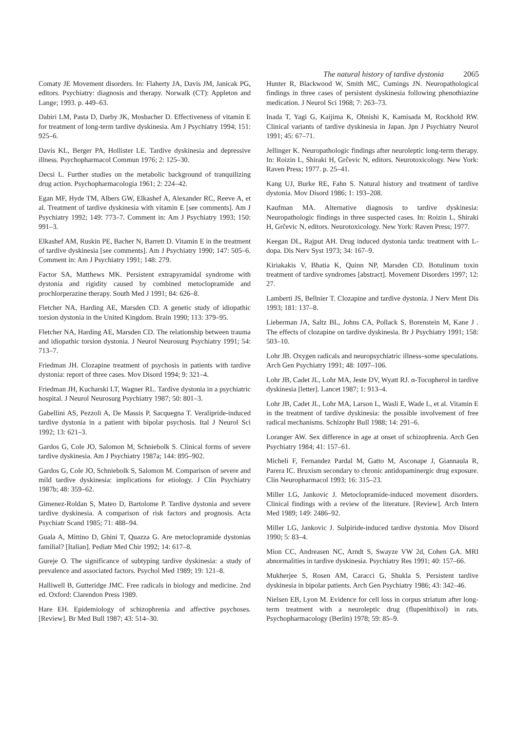The natural history of tardive dystonia 2065
Comaty JE Movement disorders. In: Flaherty JA, Davis JM, Janicak PG, editors. Psychiatry: diagnosis and therapy. Norwalk (CT): Appleton and Lange; 1993. p. 449–63.
Dabiri LM, Pasta D, Darby JK, Mosbacher D. Effectiveness of vitamin E for treatment of long-term tardive dyskinesia. Am J Psychiatry 1994; 151: 925–6.
Davis KL, Berger PA, Hollister LE. Tardive dyskinesia and depressive illness. Psychopharmacol Commun 1976; 2: 125–30.
Decsi L. Further studies on the metabolic background of tranquilizing drug action. Psychopharmacologia 1961; 2: 224–42.
Egan MF, Hyde TM, Albers GW, Elkashef A, Alexander RC, Reeve A, et al. Treatment of tardive dyskinesia with vitamin E [see comments]. Am J Psychiatry 1992; 149: 773–7. Comment in: Am J Psychiatry 1993; 150: 991–3.
Elkashef AM, Ruskin PE, Bacher N, Barrett D. Vitamin E in the treatment of tardive dyskinesia [see comments]. Am J Psychiatry 1990; 147: 505–6. Comment in: Am J Psychiatry 1991; 148: 279.
Factor SA, Matthews MK. Persistent extrapyramidal syndrome with dystonia and rigidity caused by combined metoclopramide and prochlorperazine therapy. South Med J 1991; 84: 626–8.
Fletcher NA, Harding AE, Marsden CD. A genetic study of idiopathic torsion dystonia in the United Kingdom. Brain 1990; 113: 379–95.
Fletcher NA, Harding AE, Marsden CD. The relationship between trauma and idiopathic torsion dystonia. J Neurol Neurosurg Psychiatry 1991; 54: 713–7.
Friedman JH. Clozapine treatment of psychosis in patients with tardive dystonia: report of three cases. Mov Disord 1994; 9: 321–4.
Friedman JH, Kucharski LT, Wagner RL. Tardive dystonia in a psychiatric hospital. J Neurol Neurosurg Psychiatry 1987; 50: 801–3.
Gabellini AS, Pezzoli A, De Massis P, Sacquegna T. Veralipride-induced tardive dystonia in a patient with bipolar psychosis. Ital J Neurol Sci 1992; 13: 621–3.
Gardos G, Cole JO, Salomon M, Schniebolk S. Clinical forms of severe tardive dyskinesia. Am J Psychiatry 1987a; 144: 895–902.
Gardos G, Cole JO, Schniebolk S, Salomon M. Comparison of severe and mild tardive dyskinesia: implications for etiology. J Clin Psychiatry 1987b; 48: 359–62.
Gimenez-Roldan S, Mateo D, Bartolome P. Tardive dystonia and severe tardive dyskinesia. A comparison of risk factors and prognosis. Acta Psychiatr Scand 1985; 71: 488–94.
Guala A, Mittino D, Ghini T, Quazza G. Are metoclopramide dystonias familial? [Italian]. Pediatr Med Chir 1992; 14: 617–8.
Gureje O. The significance of subtyping tardive dyskinesia: a study of prevalence and associated factors. Psychol Med 1989; 19: 121–8.
Halliwell B, Gutteridge JMC. Free radicals in biology and medicine. 2nd ed. Oxford: Clarendon Press 1989.
Hare EH. Epidemiology of schizophrenia and affective psychoses. [Review]. Br Med Bull 1987; 43: 514–30.
Hunter R, Blackwood W, Smith MC, Cumings JN. Neuropathological findings in three cases of persistent dyskinesia following phenothiazine medication. J Neurol Sci 1968; 7: 263–73.
Inada T, Yagi G, Kaijima K, Ohnishi K, Kamisada M, Rockhold RW. Clinical variants of tardive dyskinesia in Japan. Jpn J Psychiatry Neurol 1991; 45: 67–71.
Jellinger K. Neuropathologic findings after neuroleptic long-term therapy. In: Roizin L, Shiraki H, Grĉevic N, editors. Neurotoxicology. New York: Raven Press; 1977. p. 25–41.
Kang UJ, Burke RE, Fahn S. Natural history and treatment of tardive dystonia. Mov Disord 1986; 1: 193–208.
Kaufman MA. Alternative diagnosis to tardive dyskinesia: Neuropathologic findings in three suspected cases. In: Roizin L, Shiraki H, Grĉevic N, editors. Neurotoxicology. New York: Raven Press; 1977.
Keegan DL, Rajput AH. Drug induced dystonia tarda: treatment with L-dopa. Dis Nerv Syst 1973; 34: 167–9.
Kiriakakis V, Bhatia K, Quinn NP, Marsden CD. Botulinum toxin treatment of tardive syndromes [abstract]. Movement Disorders 1997; 12: 27.
Lamberti JS, Bellnier T. Clozapine and tardive dystonia. J Nerv Ment Dis 1993; 181: 137–8.
Lieberman JA, Saltz BL, Johns CA, Pollack S, Borenstein M, Kane J . The effects of clozapine on tardive dyskinesia. Br J Psychiatry 1991; 158: 503–10.
Lohr JB. Oxygen radicals and neuropsychiatric illness–some speculations. Arch Gen Psychiatry 1991; 48: 1097–106.
Lohr JB, Cadet JL, Lohr MA, Jeste DV, Wyatt RJ. α-Tocopherol in tardive dyskinesia [letter]. Lancet 1987; 1: 913–4.
Lohr JB, Cadet JL, Lohr MA, Larson L, Wasli E, Wade L, et al. Vitamin E in the treatment of tardive dyskinesia: the possible involvement of free radical mechanisms. Schizophr Bull 1988; 14: 291–6.
Loranger AW. Sex difference in age at onset of schizophrenia. Arch Gen Psychiatry 1984; 41: 157–61.
Micheli F, Fernandez Pardal M, Gatto M, Asconape J, Giannaula R, Parera IC. Bruxism secondary to chronic antidopaminergic drug exposure. Clin Neuropharmacol 1993; 16: 315–23.
Miller LG, Jankovic J. Metoclopramide-induced movement disorders. Clinical findings with a review of the literature. [Review]. Arch Intern Med 1989; 149: 2486–92.
Miller LG, Jankovic J. Sulpiride-induced tardive dystonia. Mov Disord 1990; 5: 83–4.
Mion CC, Andreasen NC, Arndt S, Swayze VW 2d, Cohen GA. MRI abnormalities in tardive dyskinesia. Psychiatry Res 1991; 40: 157–66.
Mukherjee S, Rosen AM, Caracci G, Shukla S. Persistent tardive dyskinesia in bipolar patients. Arch Gen Psychiatry 1986; 43: 342–46.
Nielsen EB, Lyon M. Evidence for cell loss in corpus striatum after long-term treatment with a neuroleptic drug (flupenithixol) in rats. Psychopharmacology (Berlin) 1978; 59: 85–9.